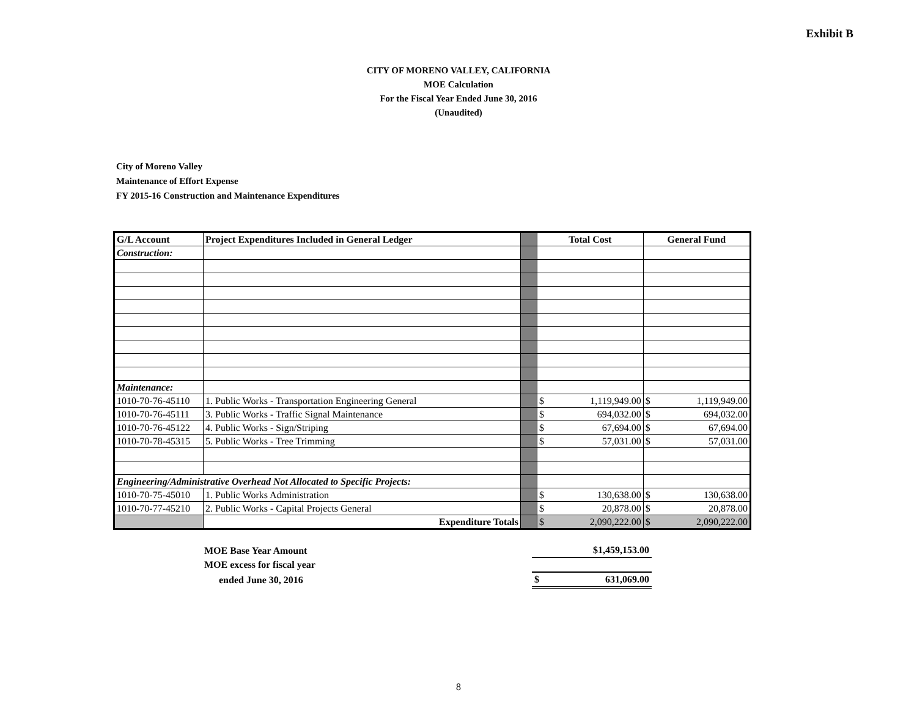Exhibit B
CITY OF MORENO VALLEY, CALIFORNIA
MOE Calculation
For the Fiscal Year Ended June 30, 2016
(Unaudited)
City of Moreno Valley
Maintenance of Effort Expense
FY 2015-16 Construction and Maintenance Expenditures
| G/L Account | Project Expenditures Included in General Ledger | | Total Cost | | General Fund | |
| Construction: | | | | | | |
| Maintenance: | | | | | | |
| 1010-70-76-45110 | 1. Public Works - Transportation Engineering General | | $ | 1,119,949.00 | $ | 1,119,949.00 |
| 1010-70-76-45111 | 3. Public Works - Traffic Signal Maintenance | | $ | 694,032.00 | $ | 694,032.00 |
| 1010-70-76-45122 | 4. Public Works - Sign/Striping | | $ | 67,694.00 | $ | 67,694.00 |
| 1010-70-78-45315 | 5. Public Works - Tree Trimming | | $ | 57,031.00 | $ | 57,031.00 |
| Engineering/Administrative Overhead Not Allocated to Specific Projects: | | | | | | |
| 1010-70-75-45010 | 1. Public Works Administration | | $ | 130,638.00 | $ | 130,638.00 |
| 1010-70-77-45210 | 2. Public Works - Capital Projects General | | $ | 20,878.00 | $ | 20,878.00 |
| | Expenditure Totals | | $ | 2,090,222.00 | $ | 2,090,222.00 |
| MOE Base Year Amount | $1,459,153.00 | |
| MOE excess for fiscal year | | |
| ended June 30, 2016 | $ | 631,069.00 |
8